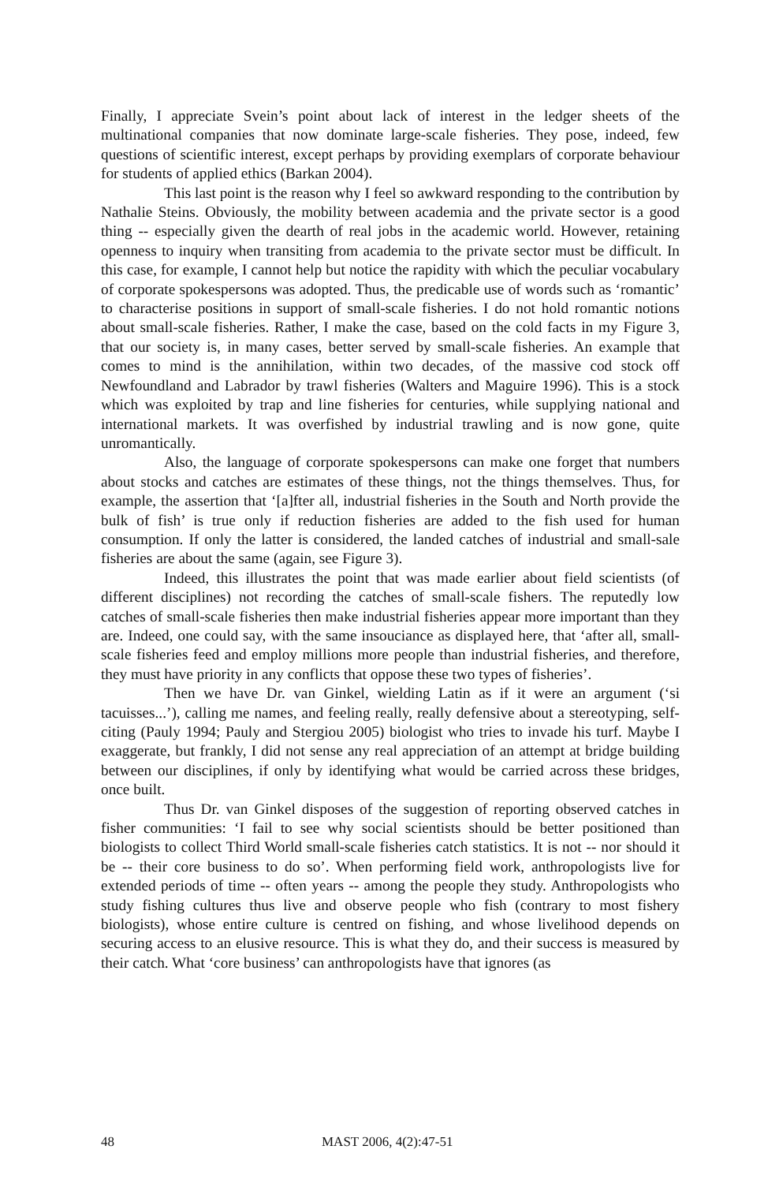Finally, I appreciate Svein’s point about lack of interest in the ledger sheets of the multinational companies that now dominate large-scale fisheries. They pose, indeed, few questions of scientific interest, except perhaps by providing exemplars of corporate behaviour for students of applied ethics (Barkan 2004).
This last point is the reason why I feel so awkward responding to the contribution by Nathalie Steins. Obviously, the mobility between academia and the private sector is a good thing -- especially given the dearth of real jobs in the academic world. However, retaining openness to inquiry when transiting from academia to the private sector must be difficult. In this case, for example, I cannot help but notice the rapidity with which the peculiar vocabulary of corporate spokespersons was adopted. Thus, the predicable use of words such as ‘romantic’ to characterise positions in support of small-scale fisheries. I do not hold romantic notions about small-scale fisheries. Rather, I make the case, based on the cold facts in my Figure 3, that our society is, in many cases, better served by small-scale fisheries. An example that comes to mind is the annihilation, within two decades, of the massive cod stock off Newfoundland and Labrador by trawl fisheries (Walters and Maguire 1996). This is a stock which was exploited by trap and line fisheries for centuries, while supplying national and international markets. It was overfished by industrial trawling and is now gone, quite unromantically.
Also, the language of corporate spokespersons can make one forget that numbers about stocks and catches are estimates of these things, not the things themselves. Thus, for example, the assertion that ‘[a]fter all, industrial fisheries in the South and North provide the bulk of fish’ is true only if reduction fisheries are added to the fish used for human consumption. If only the latter is considered, the landed catches of industrial and small-sale fisheries are about the same (again, see Figure 3).
Indeed, this illustrates the point that was made earlier about field scientists (of different disciplines) not recording the catches of small-scale fishers. The reputedly low catches of small-scale fisheries then make industrial fisheries appear more important than they are. Indeed, one could say, with the same insouciance as displayed here, that ‘after all, small-scale fisheries feed and employ millions more people than industrial fisheries, and therefore, they must have priority in any conflicts that oppose these two types of fisheries’.
Then we have Dr. van Ginkel, wielding Latin as if it were an argument (‘si tacuisses...’), calling me names, and feeling really, really defensive about a stereotyping, self-citing (Pauly 1994; Pauly and Stergiou 2005) biologist who tries to invade his turf. Maybe I exaggerate, but frankly, I did not sense any real appreciation of an attempt at bridge building between our disciplines, if only by identifying what would be carried across these bridges, once built.
Thus Dr. van Ginkel disposes of the suggestion of reporting observed catches in fisher communities: ‘I fail to see why social scientists should be better positioned than biologists to collect Third World small-scale fisheries catch statistics. It is not -- nor should it be -- their core business to do so’. When performing field work, anthropologists live for extended periods of time -- often years -- among the people they study. Anthropologists who study fishing cultures thus live and observe people who fish (contrary to most fishery biologists), whose entire culture is centred on fishing, and whose livelihood depends on securing access to an elusive resource. This is what they do, and their success is measured by their catch. What ‘core business’ can anthropologists have that ignores (as
48 MAST 2006, 4(2):47-51